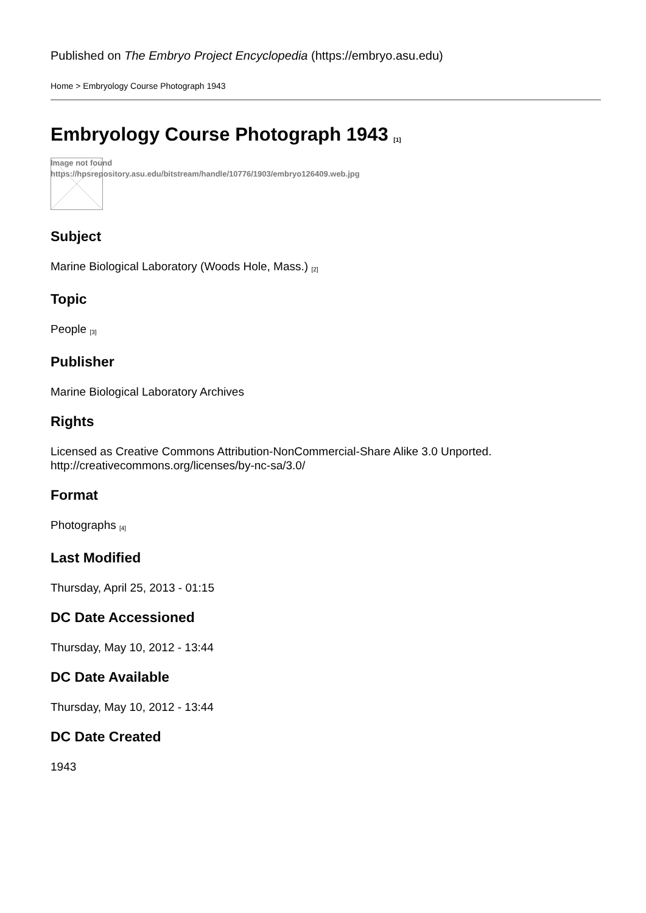Published on The Embryo Project Encyclopedia (https://embryo.asu.edu)
Home > Embryology Course Photograph 1943
Embryology Course Photograph 1943 <sup>[1]</sup>
Image not found
https://hpsrepository.asu.edu/bitstream/handle/10776/1903/embryo126409.web.jpg
Subject
Marine Biological Laboratory (Woods Hole, Mass.) [2]
Topic
People [3]
Publisher
Marine Biological Laboratory Archives
Rights
Licensed as Creative Commons Attribution-NonCommercial-Share Alike 3.0 Unported.
http://creativecommons.org/licenses/by-nc-sa/3.0/
Format
Photographs [4]
Last Modified
Thursday, April 25, 2013 - 01:15
DC Date Accessioned
Thursday, May 10, 2012 - 13:44
DC Date Available
Thursday, May 10, 2012 - 13:44
DC Date Created
1943